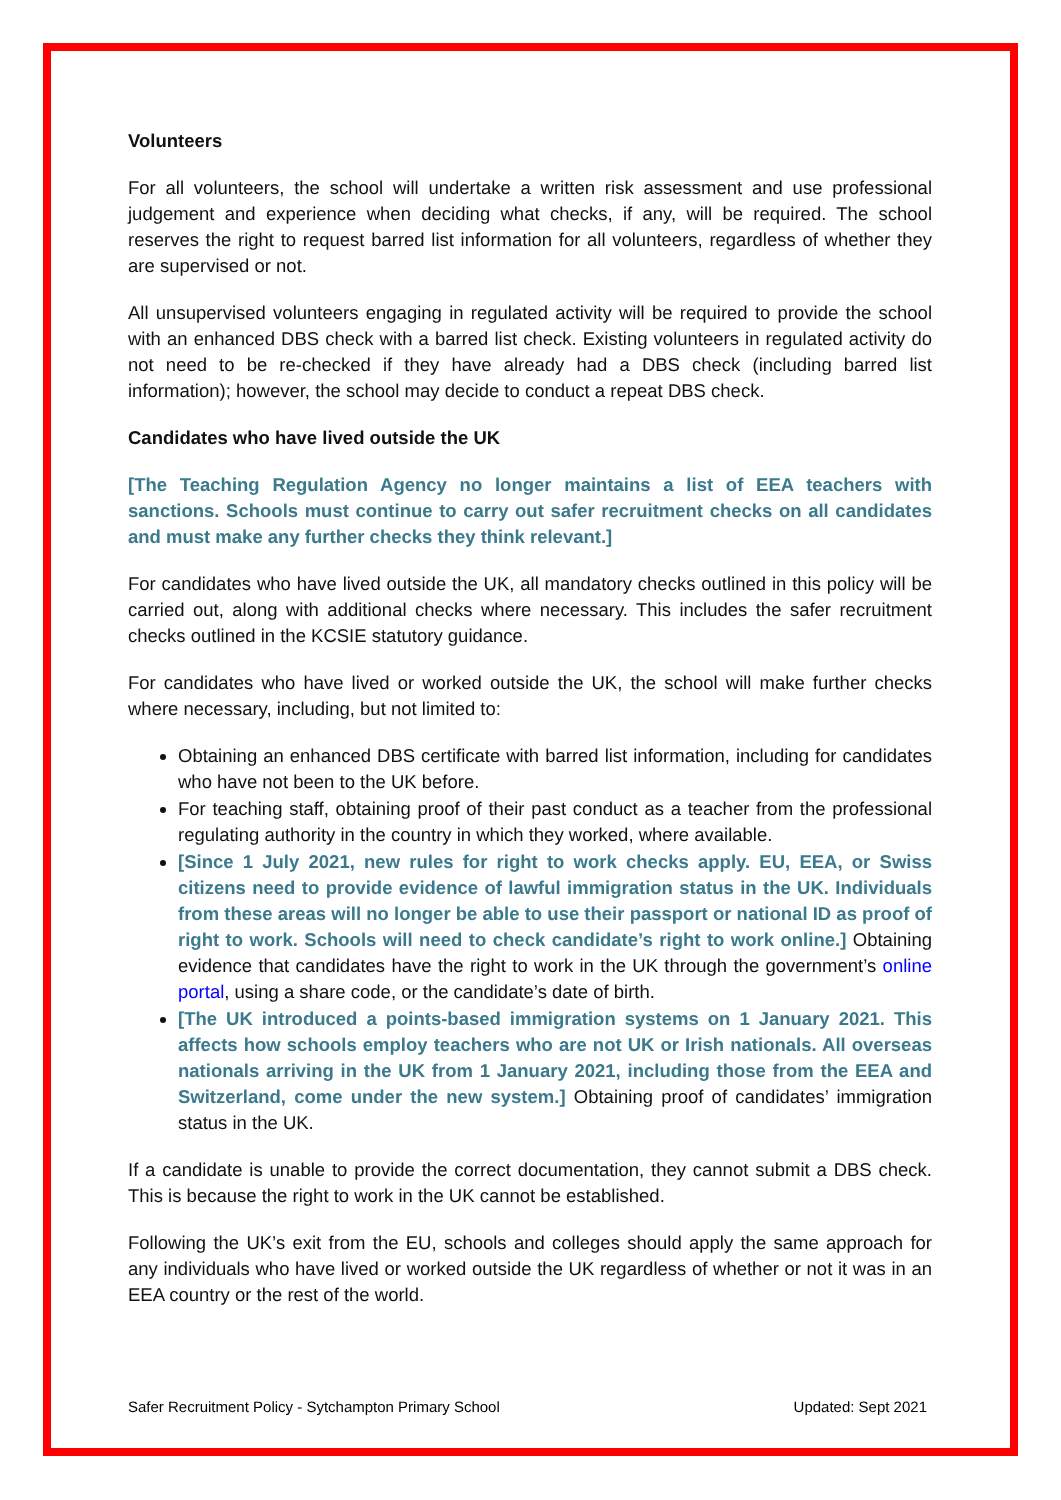Volunteers
For all volunteers, the school will undertake a written risk assessment and use professional judgement and experience when deciding what checks, if any, will be required. The school reserves the right to request barred list information for all volunteers, regardless of whether they are supervised or not.
All unsupervised volunteers engaging in regulated activity will be required to provide the school with an enhanced DBS check with a barred list check. Existing volunteers in regulated activity do not need to be re-checked if they have already had a DBS check (including barred list information); however, the school may decide to conduct a repeat DBS check.
Candidates who have lived outside the UK
[The Teaching Regulation Agency no longer maintains a list of EEA teachers with sanctions. Schools must continue to carry out safer recruitment checks on all candidates and must make any further checks they think relevant.]
For candidates who have lived outside the UK, all mandatory checks outlined in this policy will be carried out, along with additional checks where necessary. This includes the safer recruitment checks outlined in the KCSIE statutory guidance.
For candidates who have lived or worked outside the UK, the school will make further checks where necessary, including, but not limited to:
Obtaining an enhanced DBS certificate with barred list information, including for candidates who have not been to the UK before.
For teaching staff, obtaining proof of their past conduct as a teacher from the professional regulating authority in the country in which they worked, where available.
[Since 1 July 2021, new rules for right to work checks apply. EU, EEA, or Swiss citizens need to provide evidence of lawful immigration status in the UK. Individuals from these areas will no longer be able to use their passport or national ID as proof of right to work. Schools will need to check candidate’s right to work online.] Obtaining evidence that candidates have the right to work in the UK through the government’s online portal, using a share code, or the candidate’s date of birth.
[The UK introduced a points-based immigration systems on 1 January 2021. This affects how schools employ teachers who are not UK or Irish nationals. All overseas nationals arriving in the UK from 1 January 2021, including those from the EEA and Switzerland, come under the new system.] Obtaining proof of candidates’ immigration status in the UK.
If a candidate is unable to provide the correct documentation, they cannot submit a DBS check. This is because the right to work in the UK cannot be established.
Following the UK’s exit from the EU, schools and colleges should apply the same approach for any individuals who have lived or worked outside the UK regardless of whether or not it was in an EEA country or the rest of the world.
Safer Recruitment Policy - Sytchampton Primary School Updated: Sept 2021